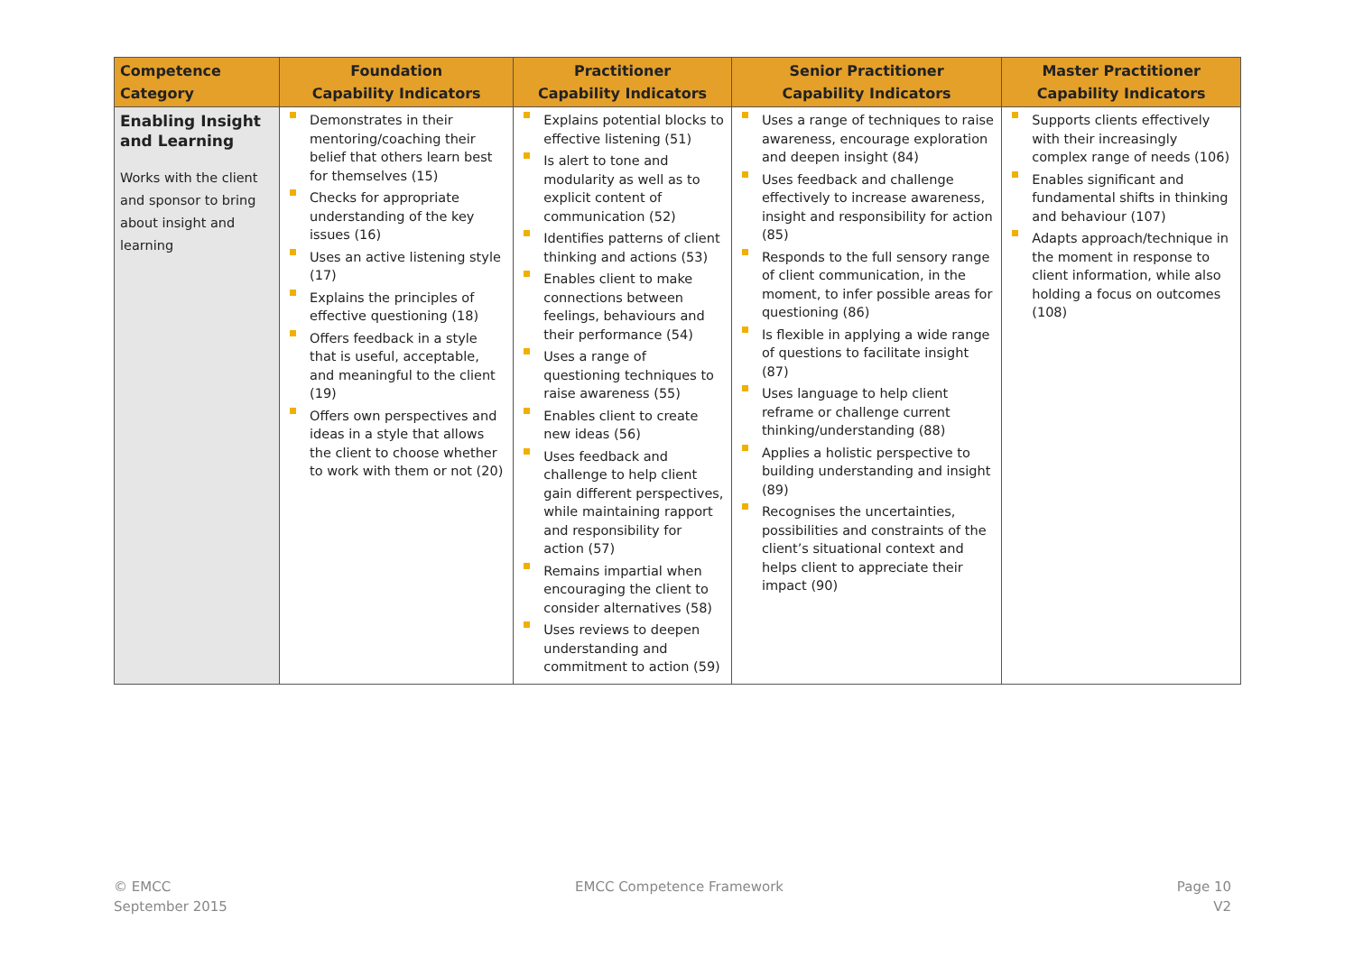| Competence Category | Foundation Capability Indicators | Practitioner Capability Indicators | Senior Practitioner Capability Indicators | Master Practitioner Capability Indicators |
| --- | --- | --- | --- | --- |
| Enabling Insight and Learning Works with the client and sponsor to bring about insight and learning | Demonstrates in their mentoring/coaching their belief that others learn best for themselves (15) Checks for appropriate understanding of the key issues (16) Uses an active listening style (17) Explains the principles of effective questioning (18) Offers feedback in a style that is useful, acceptable, and meaningful to the client (19) Offers own perspectives and ideas in a style that allows the client to choose whether to work with them or not (20) | Explains potential blocks to effective listening (51) Is alert to tone and modularity as well as to explicit content of communication (52) Identifies patterns of client thinking and actions (53) Enables client to make connections between feelings, behaviours and their performance (54) Uses a range of questioning techniques to raise awareness (55) Enables client to create new ideas (56) Uses feedback and challenge to help client gain different perspectives, while maintaining rapport and responsibility for action (57) Remains impartial when encouraging the client to consider alternatives (58) Uses reviews to deepen understanding and commitment to action (59) | Uses a range of techniques to raise awareness, encourage exploration and deepen insight (84) Uses feedback and challenge effectively to increase awareness, insight and responsibility for action (85) Responds to the full sensory range of client communication, in the moment, to infer possible areas for questioning (86) Is flexible in applying a wide range of questions to facilitate insight (87) Uses language to help client reframe or challenge current thinking/understanding (88) Applies a holistic perspective to building understanding and insight (89) Recognises the uncertainties, possibilities and constraints of the client’s situational context and helps client to appreciate their impact (90) | Supports clients effectively with their increasingly complex range of needs (106) Enables significant and fundamental shifts in thinking and behaviour (107) Adapts approach/technique in the moment in response to client information, while also holding a focus on outcomes (108) |
© EMCC
September 2015
EMCC Competence Framework
Page 10
V2